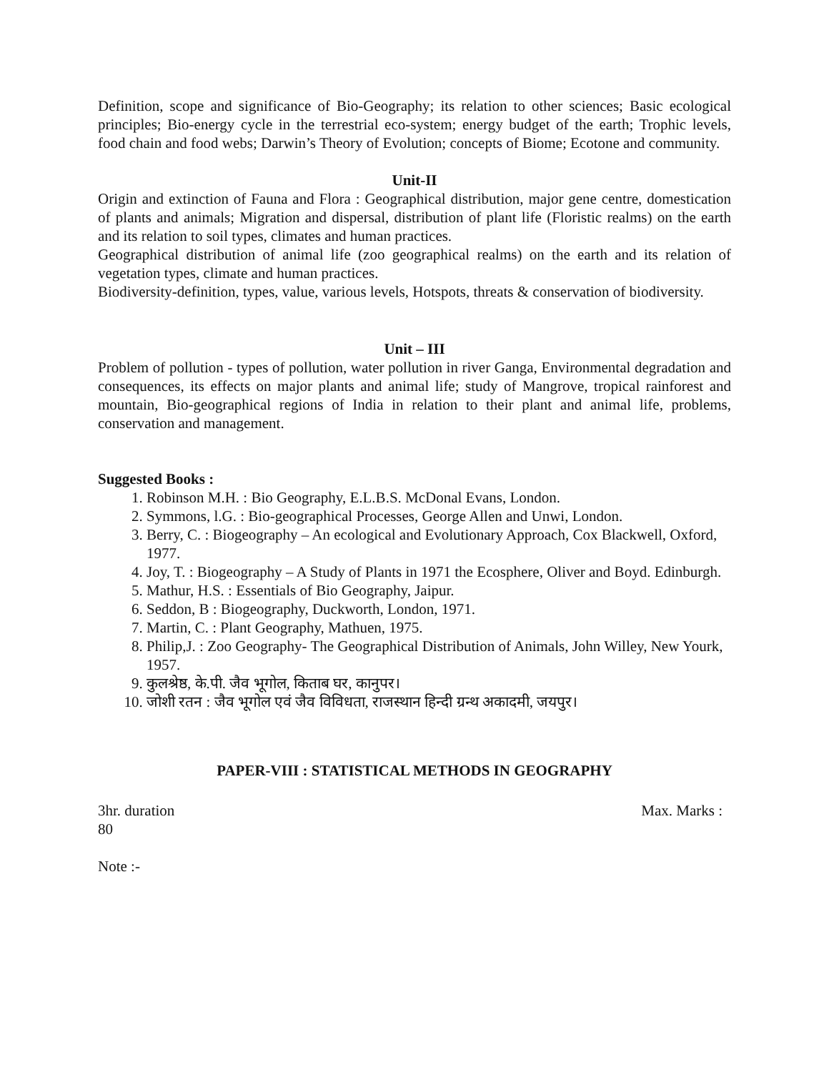Definition, scope and significance of Bio-Geography; its relation to other sciences; Basic ecological principles; Bio-energy cycle in the terrestrial eco-system; energy budget of the earth; Trophic levels, food chain and food webs; Darwin’s Theory of Evolution; concepts of Biome; Ecotone and community.
Unit-II
Origin and extinction of Fauna and Flora : Geographical distribution, major gene centre, domestication of plants and animals; Migration and dispersal, distribution of plant life (Floristic realms) on the earth and its relation to soil types, climates and human practices.
Geographical distribution of animal life (zoo geographical realms) on the earth and its relation of vegetation types, climate and human practices.
Biodiversity-definition, types, value, various levels, Hotspots, threats & conservation of biodiversity.
Unit – III
Problem of pollution - types of pollution, water pollution in river Ganga, Environmental degradation and consequences, its effects on major plants and animal life; study of Mangrove, tropical rainforest and mountain, Bio-geographical regions of India in relation to their plant and animal life, problems, conservation and management.
Suggested Books :
1. Robinson M.H. : Bio Geography, E.L.B.S. McDonal Evans, London.
2. Symmons, l.G. : Bio-geographical Processes, George Allen and Unwi, London.
3. Berry, C. : Biogeography – An ecological and Evolutionary Approach, Cox Blackwell, Oxford, 1977.
4. Joy, T. : Biogeography – A Study of Plants in 1971 the Ecosphere, Oliver and Boyd. Edinburgh.
5. Mathur, H.S. : Essentials of Bio Geography, Jaipur.
6. Seddon, B : Biogeography, Duckworth, London, 1971.
7. Martin, C. : Plant Geography, Mathuen, 1975.
8. Philip,J. : Zoo Geography- The Geographical Distribution of Animals, John Willey, New Yourk, 1957.
9. कुलश्रेष्ठ, के.पी. जैव भूगोल, किताब घर, कानुपर।
10. जोशी रतन : जैव भूगोल एवं जैव विविधता, राजस्थान हिन्दी ग्रन्थ अकादमी, जयपुर।
PAPER-VIII : STATISTICAL METHODS IN GEOGRAPHY
3hr. duration Max. Marks :
80
Note :-